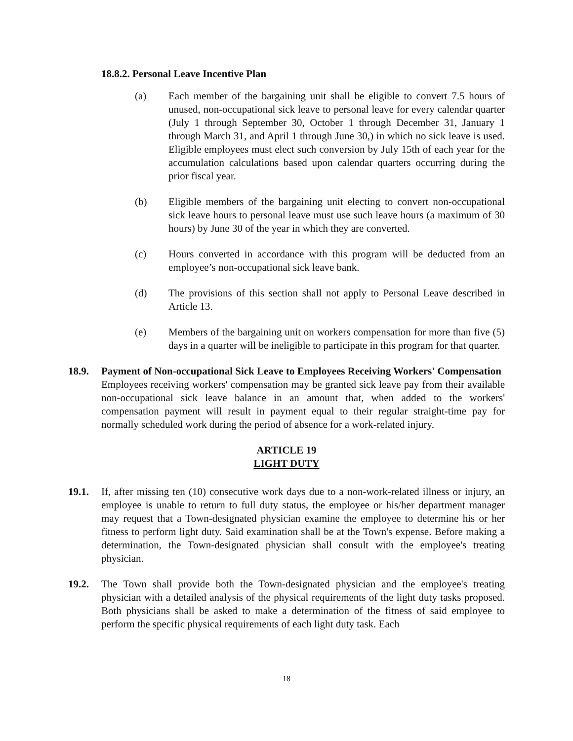18.8.2. Personal Leave Incentive Plan
(a) Each member of the bargaining unit shall be eligible to convert 7.5 hours of unused, non-occupational sick leave to personal leave for every calendar quarter (July 1 through September 30, October 1 through December 31, January 1 through March 31, and April 1 through June 30,) in which no sick leave is used. Eligible employees must elect such conversion by July 15th of each year for the accumulation calculations based upon calendar quarters occurring during the prior fiscal year.
(b) Eligible members of the bargaining unit electing to convert non-occupational sick leave hours to personal leave must use such leave hours (a maximum of 30 hours) by June 30 of the year in which they are converted.
(c) Hours converted in accordance with this program will be deducted from an employee’s non-occupational sick leave bank.
(d) The provisions of this section shall not apply to Personal Leave described in Article 13.
(e) Members of the bargaining unit on workers compensation for more than five (5) days in a quarter will be ineligible to participate in this program for that quarter.
18.9. Payment of Non-occupational Sick Leave to Employees Receiving Workers' Compensation
Employees receiving workers' compensation may be granted sick leave pay from their available non-occupational sick leave balance in an amount that, when added to the workers' compensation payment will result in payment equal to their regular straight-time pay for normally scheduled work during the period of absence for a work-related injury.
ARTICLE 19
LIGHT DUTY
19.1. If, after missing ten (10) consecutive work days due to a non-work-related illness or injury, an employee is unable to return to full duty status, the employee or his/her department manager may request that a Town-designated physician examine the employee to determine his or her fitness to perform light duty. Said examination shall be at the Town's expense. Before making a determination, the Town-designated physician shall consult with the employee's treating physician.
19.2. The Town shall provide both the Town-designated physician and the employee's treating physician with a detailed analysis of the physical requirements of the light duty tasks proposed. Both physicians shall be asked to make a determination of the fitness of said employee to perform the specific physical requirements of each light duty task. Each
18